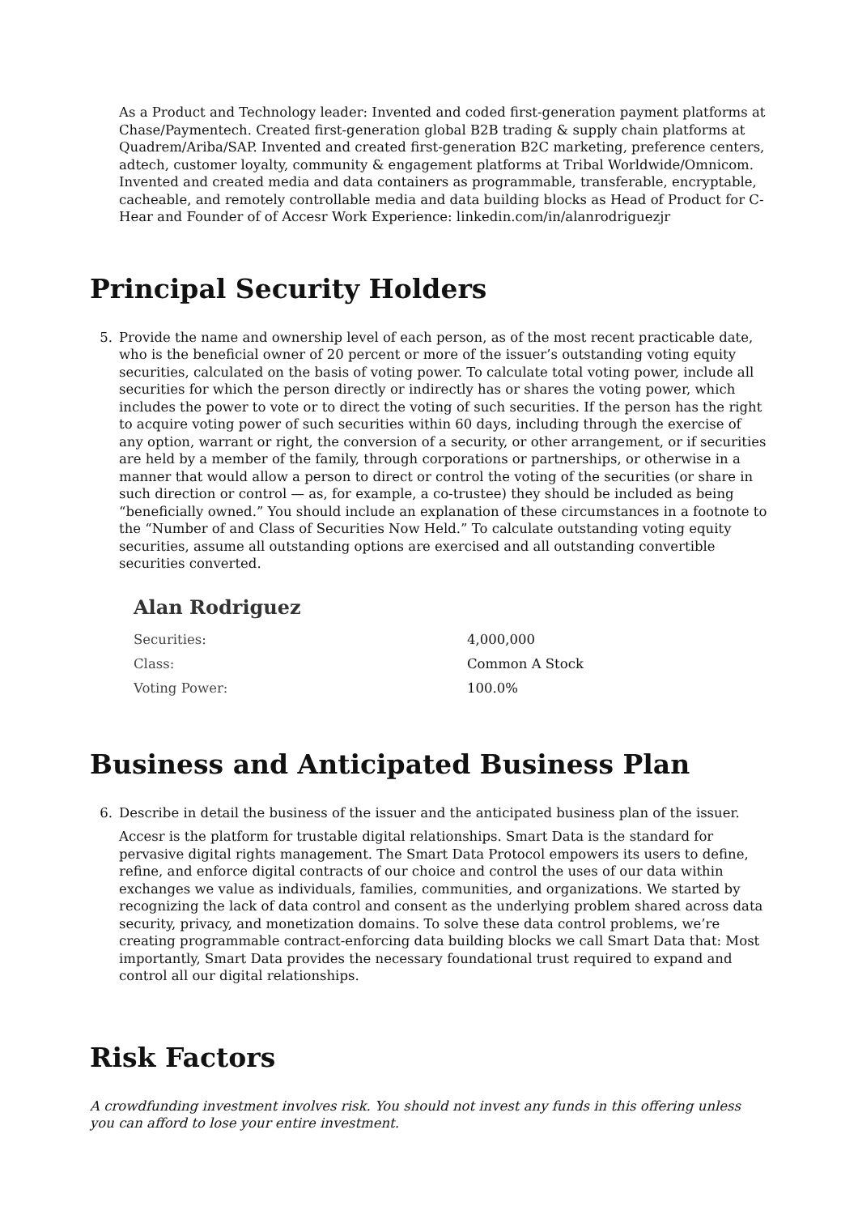As a Product and Technology leader: Invented and coded first-generation payment platforms at Chase/Paymentech. Created first-generation global B2B trading & supply chain platforms at Quadrem/Ariba/SAP. Invented and created first-generation B2C marketing, preference centers, adtech, customer loyalty, community & engagement platforms at Tribal Worldwide/Omnicom. Invented and created media and data containers as programmable, transferable, encryptable, cacheable, and remotely controllable media and data building blocks as Head of Product for C-Hear and Founder of of Accesr Work Experience: linkedin.com/in/alanrodriguezjr
Principal Security Holders
5. Provide the name and ownership level of each person, as of the most recent practicable date, who is the beneficial owner of 20 percent or more of the issuer’s outstanding voting equity securities, calculated on the basis of voting power. To calculate total voting power, include all securities for which the person directly or indirectly has or shares the voting power, which includes the power to vote or to direct the voting of such securities. If the person has the right to acquire voting power of such securities within 60 days, including through the exercise of any option, warrant or right, the conversion of a security, or other arrangement, or if securities are held by a member of the family, through corporations or partnerships, or otherwise in a manner that would allow a person to direct or control the voting of the securities (or share in such direction or control — as, for example, a co-trustee) they should be included as being “beneficially owned.” You should include an explanation of these circumstances in a footnote to the “Number of and Class of Securities Now Held.” To calculate outstanding voting equity securities, assume all outstanding options are exercised and all outstanding convertible securities converted.
Alan Rodriguez
| Securities: | 4,000,000 |
| Class: | Common A Stock |
| Voting Power: | 100.0% |
Business and Anticipated Business Plan
6. Describe in detail the business of the issuer and the anticipated business plan of the issuer.
Accesr is the platform for trustable digital relationships. Smart Data is the standard for pervasive digital rights management. The Smart Data Protocol empowers its users to define, refine, and enforce digital contracts of our choice and control the uses of our data within exchanges we value as individuals, families, communities, and organizations. We started by recognizing the lack of data control and consent as the underlying problem shared across data security, privacy, and monetization domains. To solve these data control problems, we’re creating programmable contract-enforcing data building blocks we call Smart Data that: Most importantly, Smart Data provides the necessary foundational trust required to expand and control all our digital relationships.
Risk Factors
A crowdfunding investment involves risk. You should not invest any funds in this offering unless you can afford to lose your entire investment.